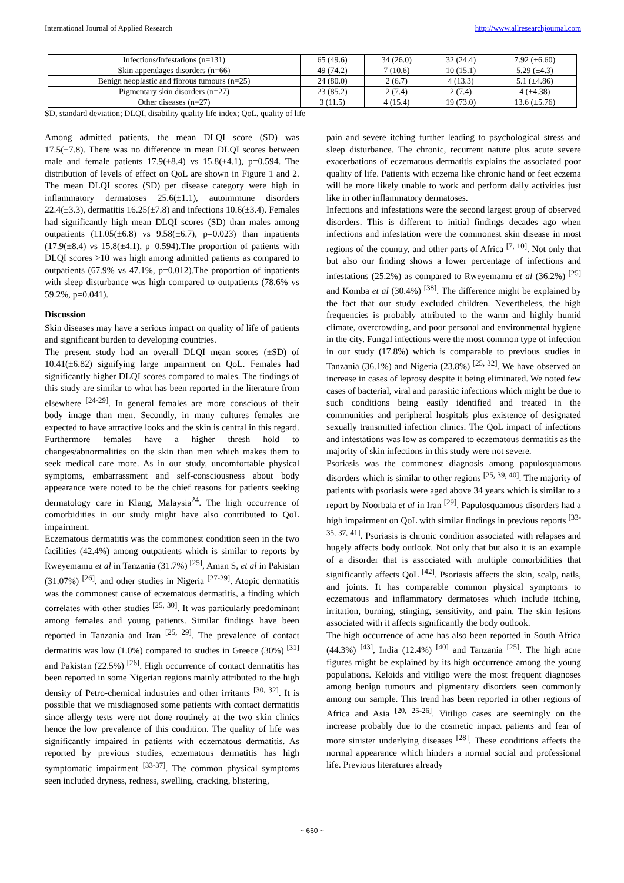International Journal of Applied Research http://www.allresearchjournal.com
| Infections/Infestations (n=131) | 65 (49.6) | 34 (26.0) | 32 (24.4) | 7.92 (±6.60) |
| Skin appendages disorders (n=66) | 49 (74.2) | 7 (10.6) | 10 (15.1) | 5.29 (±4.3) |
| Benign neoplastic and fibrous tumours (n=25) | 24 (80.0) | 2 (6.7) | 4 (13.3) | 5.1 (±4.86) |
| Pigmentary skin disorders (n=27) | 23 (85.2) | 2 (7.4) | 2 (7.4) | 4 (±4.38) |
| Other diseases (n=27) | 3 (11.5) | 4 (15.4) | 19 (73.0) | 13.6 (±5.76) |
SD, standard deviation; DLQI, disability quality life index; QoL, quality of life
Among admitted patients, the mean DLQI score (SD) was 17.5(±7.8). There was no difference in mean DLQI scores between male and female patients 17.9(±8.4) vs 15.8(±4.1), p=0.594. The distribution of levels of effect on QoL are shown in Figure 1 and 2. The mean DLQI scores (SD) per disease category were high in inflammatory dermatoses 25.6(±1.1), autoimmune disorders 22.4(±3.3), dermatitis 16.25(±7.8) and infections 10.6(±3.4). Females had significantly high mean DLQI scores (SD) than males among outpatients (11.05(±6.8) vs 9.58(±6.7), p=0.023) than inpatients (17.9(±8.4) vs 15.8(±4.1), p=0.594).The proportion of patients with DLQI scores >10 was high among admitted patients as compared to outpatients (67.9% vs 47.1%, p=0.012).The proportion of inpatients with sleep disturbance was high compared to outpatients (78.6% vs 59.2%, p=0.041).
Discussion
Skin diseases may have a serious impact on quality of life of patients and significant burden to developing countries.
The present study had an overall DLQI mean scores (±SD) of 10.41(±6.82) signifying large impairment on QoL. Females had significantly higher DLQI scores compared to males. The findings of this study are similar to what has been reported in the literature from elsewhere <sup>[24-29]</sup>. In general females are more conscious of their body image than men. Secondly, in many cultures females are expected to have attractive looks and the skin is central in this regard. Furthermore females have a higher thresh hold to changes/abnormalities on the skin than men which makes them to seek medical care more. As in our study, uncomfortable physical symptoms, embarrassment and self-consciousness about body appearance were noted to be the chief reasons for patients seeking dermatology care in Klang, Malaysia<sup>24</sup>. The high occurrence of comorbidities in our study might have also contributed to QoL impairment.
Eczematous dermatitis was the commonest condition seen in the two facilities (42.4%) among outpatients which is similar to reports by Rweyemamu et al in Tanzania (31.7%) <sup>[25]</sup>, Aman S, et al in Pakistan (31.07%) <sup>[26]</sup>, and other studies in Nigeria <sup>[27-29]</sup>. Atopic dermatitis was the commonest cause of eczematous dermatitis, a finding which correlates with other studies <sup>[25, 30]</sup>. It was particularly predominant among females and young patients. Similar findings have been reported in Tanzania and Iran <sup>[25, 29]</sup>. The prevalence of contact dermatitis was low (1.0%) compared to studies in Greece (30%) <sup>[31]</sup> and Pakistan (22.5%) <sup>[26]</sup>. High occurrence of contact dermatitis has been reported in some Nigerian regions mainly attributed to the high density of Petro-chemical industries and other irritants <sup>[30, 32]</sup>. It is possible that we misdiagnosed some patients with contact dermatitis since allergy tests were not done routinely at the two skin clinics hence the low prevalence of this condition. The quality of life was significantly impaired in patients with eczematous dermatitis. As reported by previous studies, eczematous dermatitis has high symptomatic impairment <sup>[33-37]</sup>. The common physical symptoms seen included dryness, redness, swelling, cracking, blistering,
pain and severe itching further leading to psychological stress and sleep disturbance. The chronic, recurrent nature plus acute severe exacerbations of eczematous dermatitis explains the associated poor quality of life. Patients with eczema like chronic hand or feet eczema will be more likely unable to work and perform daily activities just like in other inflammatory dermatoses.
Infections and infestations were the second largest group of observed disorders. This is different to initial findings decades ago when infections and infestation were the commonest skin disease in most regions of the country, and other parts of Africa <sup>[7, 10]</sup>. Not only that but also our finding shows a lower percentage of infections and infestations (25.2%) as compared to Rweyemamu et al (36.2%) <sup>[25]</sup> and Komba et al (30.4%) <sup>[38]</sup>. The difference might be explained by the fact that our study excluded children. Nevertheless, the high frequencies is probably attributed to the warm and highly humid climate, overcrowding, and poor personal and environmental hygiene in the city. Fungal infections were the most common type of infection in our study (17.8%) which is comparable to previous studies in Tanzania (36.1%) and Nigeria (23.8%) <sup>[25, 32]</sup>. We have observed an increase in cases of leprosy despite it being eliminated. We noted few cases of bacterial, viral and parasitic infections which might be due to such conditions being easily identified and treated in the communities and peripheral hospitals plus existence of designated sexually transmitted infection clinics. The QoL impact of infections and infestations was low as compared to eczematous dermatitis as the majority of skin infections in this study were not severe.
Psoriasis was the commonest diagnosis among papulosquamous disorders which is similar to other regions <sup>[25, 39, 40]</sup>. The majority of patients with psoriasis were aged above 34 years which is similar to a report by Noorbala et al in Iran <sup>[29]</sup>. Papulosquamous disorders had a high impairment on QoL with similar findings in previous reports <sup>[33-35, 37, 41]</sup>. Psoriasis is chronic condition associated with relapses and hugely affects body outlook. Not only that but also it is an example of a disorder that is associated with multiple comorbidities that significantly affects QoL <sup>[42]</sup>. Psoriasis affects the skin, scalp, nails, and joints. It has comparable common physical symptoms to eczematous and inflammatory dermatoses which include itching, irritation, burning, stinging, sensitivity, and pain. The skin lesions associated with it affects significantly the body outlook.
The high occurrence of acne has also been reported in South Africa (44.3%) <sup>[43]</sup>, India (12.4%) <sup>[40]</sup> and Tanzania <sup>[25]</sup>. The high acne figures might be explained by its high occurrence among the young populations. Keloids and vitiligo were the most frequent diagnoses among benign tumours and pigmentary disorders seen commonly among our sample. This trend has been reported in other regions of Africa and Asia <sup>[20, 25-26]</sup>. Vitiligo cases are seemingly on the increase probably due to the cosmetic impact patients and fear of more sinister underlying diseases <sup>[28]</sup>. These conditions affects the normal appearance which hinders a normal social and professional life. Previous literatures already
~ 660 ~